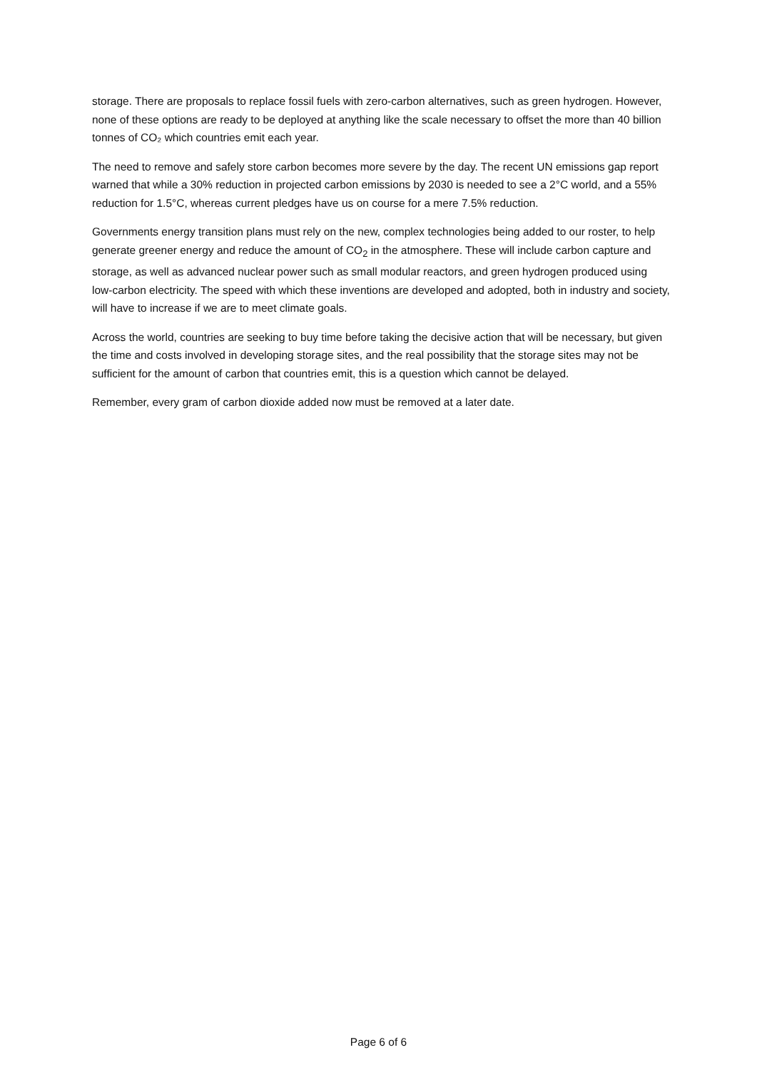storage. There are proposals to replace fossil fuels with zero-carbon alternatives, such as green hydrogen. However, none of these options are ready to be deployed at anything like the scale necessary to offset the more than 40 billion tonnes of CO₂ which countries emit each year.
The need to remove and safely store carbon becomes more severe by the day. The recent UN emissions gap report warned that while a 30% reduction in projected carbon emissions by 2030 is needed to see a 2°C world, and a 55% reduction for 1.5°C, whereas current pledges have us on course for a mere 7.5% reduction.
Governments energy transition plans must rely on the new, complex technologies being added to our roster, to help generate greener energy and reduce the amount of CO<sub>2</sub> in the atmosphere. These will include carbon capture and storage, as well as advanced nuclear power such as small modular reactors, and green hydrogen produced using low-carbon electricity. The speed with which these inventions are developed and adopted, both in industry and society, will have to increase if we are to meet climate goals.
Across the world, countries are seeking to buy time before taking the decisive action that will be necessary, but given the time and costs involved in developing storage sites, and the real possibility that the storage sites may not be sufficient for the amount of carbon that countries emit, this is a question which cannot be delayed.
Remember, every gram of carbon dioxide added now must be removed at a later date.
Page 6 of 6